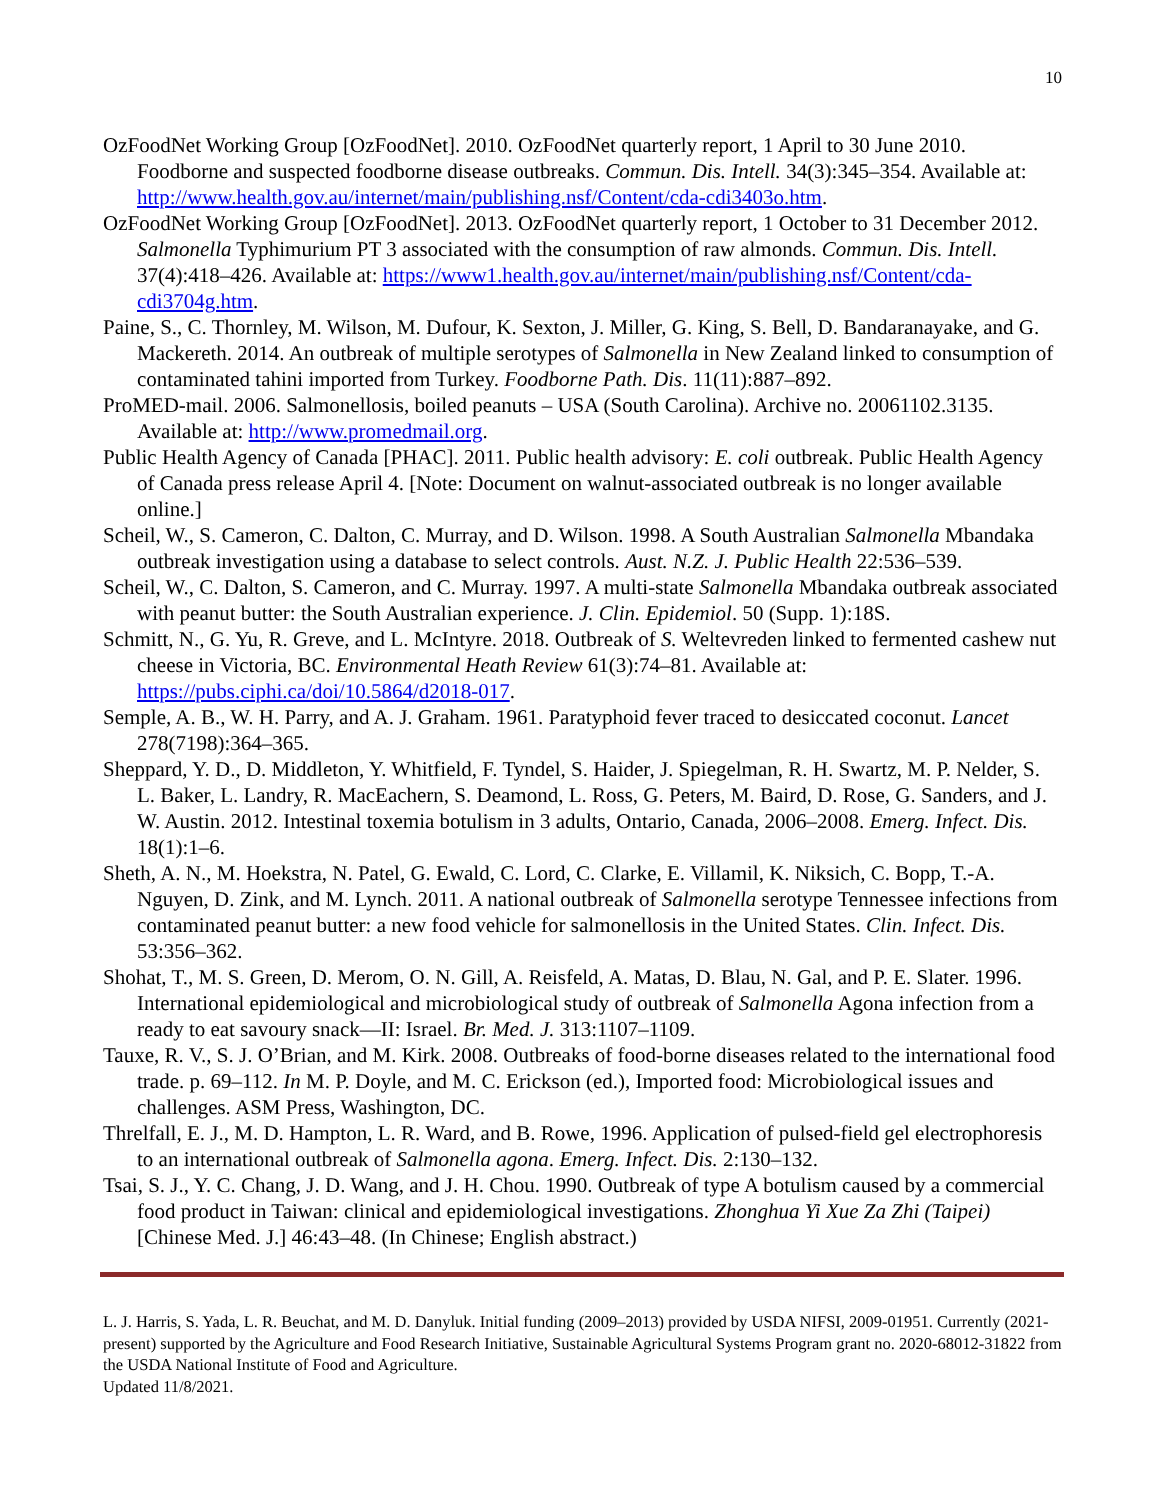10
OzFoodNet Working Group [OzFoodNet]. 2010. OzFoodNet quarterly report, 1 April to 30 June 2010. Foodborne and suspected foodborne disease outbreaks. Commun. Dis. Intell. 34(3):345–354. Available at: http://www.health.gov.au/internet/main/publishing.nsf/Content/cda-cdi3403o.htm.
OzFoodNet Working Group [OzFoodNet]. 2013. OzFoodNet quarterly report, 1 October to 31 December 2012. Salmonella Typhimurium PT 3 associated with the consumption of raw almonds. Commun. Dis. Intell. 37(4):418–426. Available at: https://www1.health.gov.au/internet/main/publishing.nsf/Content/cda-cdi3704g.htm.
Paine, S., C. Thornley, M. Wilson, M. Dufour, K. Sexton, J. Miller, G. King, S. Bell, D. Bandaranayake, and G. Mackereth. 2014. An outbreak of multiple serotypes of Salmonella in New Zealand linked to consumption of contaminated tahini imported from Turkey. Foodborne Path. Dis. 11(11):887–892.
ProMED-mail. 2006. Salmonellosis, boiled peanuts – USA (South Carolina). Archive no. 20061102.3135. Available at: http://www.promedmail.org.
Public Health Agency of Canada [PHAC]. 2011. Public health advisory: E. coli outbreak. Public Health Agency of Canada press release April 4. [Note: Document on walnut-associated outbreak is no longer available online.]
Scheil, W., S. Cameron, C. Dalton, C. Murray, and D. Wilson. 1998. A South Australian Salmonella Mbandaka outbreak investigation using a database to select controls. Aust. N.Z. J. Public Health 22:536–539.
Scheil, W., C. Dalton, S. Cameron, and C. Murray. 1997. A multi-state Salmonella Mbandaka outbreak associated with peanut butter: the South Australian experience. J. Clin. Epidemiol. 50 (Supp. 1):18S.
Schmitt, N., G. Yu, R. Greve, and L. McIntyre. 2018. Outbreak of S. Weltevreden linked to fermented cashew nut cheese in Victoria, BC. Environmental Heath Review 61(3):74–81. Available at: https://pubs.ciphi.ca/doi/10.5864/d2018-017.
Semple, A. B., W. H. Parry, and A. J. Graham. 1961. Paratyphoid fever traced to desiccated coconut. Lancet 278(7198):364–365.
Sheppard, Y. D., D. Middleton, Y. Whitfield, F. Tyndel, S. Haider, J. Spiegelman, R. H. Swartz, M. P. Nelder, S. L. Baker, L. Landry, R. MacEachern, S. Deamond, L. Ross, G. Peters, M. Baird, D. Rose, G. Sanders, and J. W. Austin. 2012. Intestinal toxemia botulism in 3 adults, Ontario, Canada, 2006–2008. Emerg. Infect. Dis. 18(1):1–6.
Sheth, A. N., M. Hoekstra, N. Patel, G. Ewald, C. Lord, C. Clarke, E. Villamil, K. Niksich, C. Bopp, T.-A. Nguyen, D. Zink, and M. Lynch. 2011. A national outbreak of Salmonella serotype Tennessee infections from contaminated peanut butter: a new food vehicle for salmonellosis in the United States. Clin. Infect. Dis. 53:356–362.
Shohat, T., M. S. Green, D. Merom, O. N. Gill, A. Reisfeld, A. Matas, D. Blau, N. Gal, and P. E. Slater. 1996. International epidemiological and microbiological study of outbreak of Salmonella Agona infection from a ready to eat savoury snack—II: Israel. Br. Med. J. 313:1107–1109.
Tauxe, R. V., S. J. O’Brian, and M. Kirk. 2008. Outbreaks of food-borne diseases related to the international food trade. p. 69–112. In M. P. Doyle, and M. C. Erickson (ed.), Imported food: Microbiological issues and challenges. ASM Press, Washington, DC.
Threlfall, E. J., M. D. Hampton, L. R. Ward, and B. Rowe, 1996. Application of pulsed-field gel electrophoresis to an international outbreak of Salmonella agona. Emerg. Infect. Dis. 2:130–132.
Tsai, S. J., Y. C. Chang, J. D. Wang, and J. H. Chou. 1990. Outbreak of type A botulism caused by a commercial food product in Taiwan: clinical and epidemiological investigations. Zhonghua Yi Xue Za Zhi (Taipei) [Chinese Med. J.] 46:43–48. (In Chinese; English abstract.)
L. J. Harris, S. Yada, L. R. Beuchat, and M. D. Danyluk. Initial funding (2009–2013) provided by USDA NIFSI, 2009-01951. Currently (2021-present) supported by the Agriculture and Food Research Initiative, Sustainable Agricultural Systems Program grant no. 2020-68012-31822 from the USDA National Institute of Food and Agriculture.
Updated 11/8/2021.